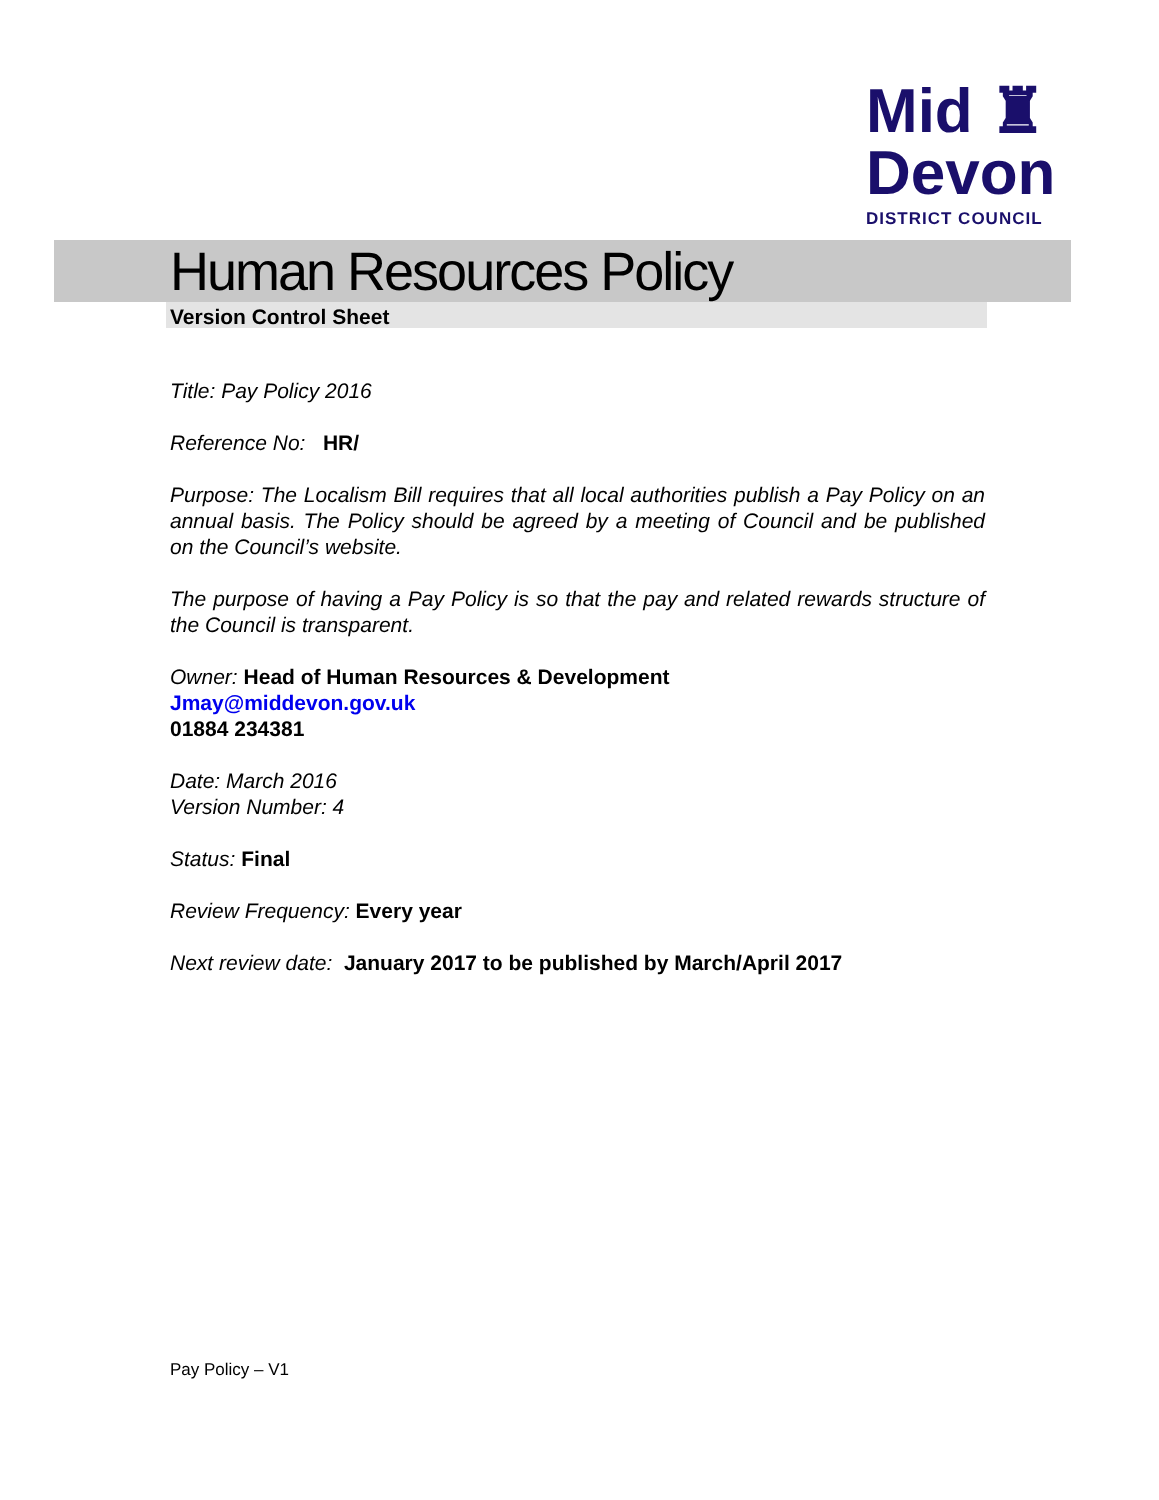Mid ♜
Devon
DISTRICT COUNCIL
Human Resources Policy
Version Control Sheet
Title: Pay Policy 2016
Reference No: HR/
Purpose: The Localism Bill requires that all local authorities publish a Pay Policy on an annual basis. The Policy should be agreed by a meeting of Council and be published on the Council’s website.
The purpose of having a Pay Policy is so that the pay and related rewards structure of the Council is transparent.
Owner: Head of Human Resources & Development
Jmay@middevon.gov.uk
01884 234381
Date: March 2016
Version Number: 4
Status: Final
Review Frequency: Every year
Next review date: January 2017 to be published by March/April 2017
Pay Policy – V1